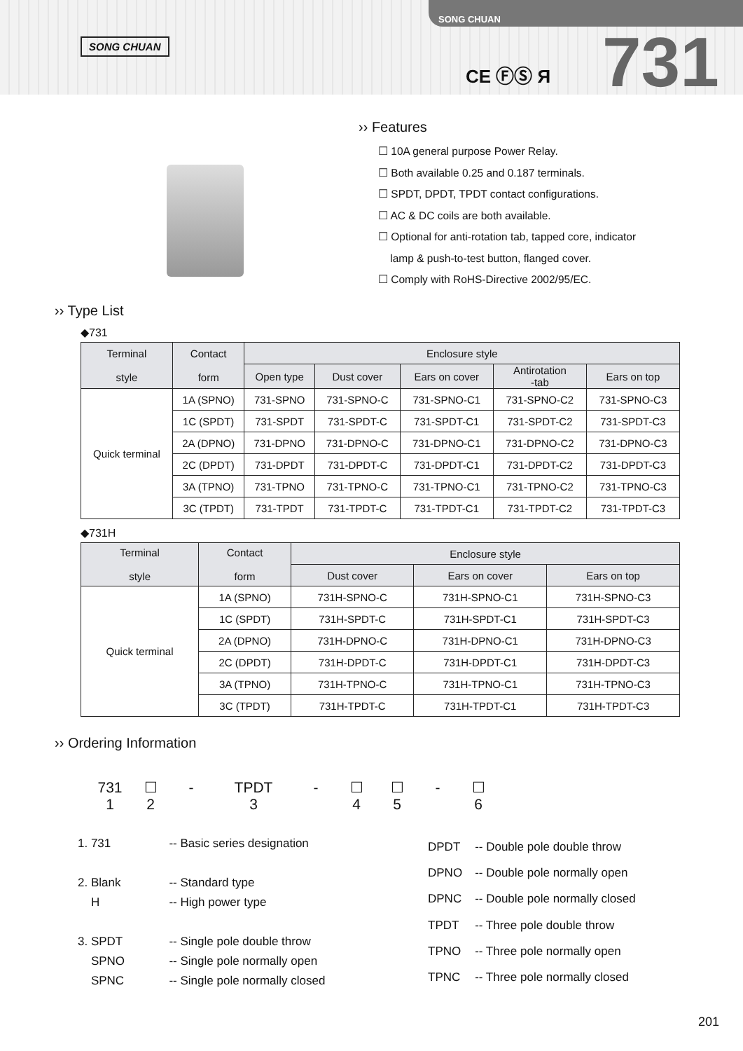SONG CHUAN
SONG CHUAN
CE ⒻⓈ Я 731
›› Features
☐ 10A general purpose Power Relay.
☐ Both available 0.25 and 0.187 terminals.
☐ SPDT, DPDT, TPDT contact configurations.
☐ AC & DC coils are both available.
☐ Optional for anti-rotation tab, tapped core, indicator
lamp & push-to-test button, flanged cover.
☐ Comply with RoHS-Directive 2002/95/EC.
›› Type List
◆731
| Terminal style | Contact form | Enclosure style | | | | |
| --- | --- | --- | --- | --- | --- | --- |
| | | Open type | Dust cover | Ears on cover | Antirotation -tab | Ears on top |
| Quick terminal | 1A (SPNO) | 731-SPNO | 731-SPNO-C | 731-SPNO-C1 | 731-SPNO-C2 | 731-SPNO-C3 |
| | 1C (SPDT) | 731-SPDT | 731-SPDT-C | 731-SPDT-C1 | 731-SPDT-C2 | 731-SPDT-C3 |
| | 2A (DPNO) | 731-DPNO | 731-DPNO-C | 731-DPNO-C1 | 731-DPNO-C2 | 731-DPNO-C3 |
| | 2C (DPDT) | 731-DPDT | 731-DPDT-C | 731-DPDT-C1 | 731-DPDT-C2 | 731-DPDT-C3 |
| | 3A (TPNO) | 731-TPNO | 731-TPNO-C | 731-TPNO-C1 | 731-TPNO-C2 | 731-TPNO-C3 |
| | 3C (TPDT) | 731-TPDT | 731-TPDT-C | 731-TPDT-C1 | 731-TPDT-C2 | 731-TPDT-C3 |
◆731H
| Terminal style | Contact form | Enclosure style | | |
| --- | --- | --- | --- | --- |
| | | Dust cover | Ears on cover | Ears on top |
| Quick terminal | 1A (SPNO) | 731H-SPNO-C | 731H-SPNO-C1 | 731H-SPNO-C3 |
| | 1C (SPDT) | 731H-SPDT-C | 731H-SPDT-C1 | 731H-SPDT-C3 |
| | 2A (DPNO) | 731H-DPNO-C | 731H-DPNO-C1 | 731H-DPNO-C3 |
| | 2C (DPDT) | 731H-DPDT-C | 731H-DPDT-C1 | 731H-DPDT-C3 |
| | 3A (TPNO) | 731H-TPNO-C | 731H-TPNO-C1 | 731H-TPNO-C3 |
| | 3C (TPDT) | 731H-TPDT-C | 731H-TPDT-C1 | 731H-TPDT-C3 |
›› Ordering Information
731
1
☐
2
- TPDT
3
- ☐
4
☐
5
- ☐
6
| 1. 731 | -- Basic series designation |
| 2. Blank | -- Standard type |
| H | -- High power type |
| 3. SPDT | -- Single pole double throw |
| SPNO | -- Single pole normally open |
| SPNC | -- Single pole normally closed |
| DPDT | -- Double pole double throw |
| DPNO | -- Double pole normally open |
| DPNC | -- Double pole normally closed |
| TPDT | -- Three pole double throw |
| TPNO | -- Three pole normally open |
| TPNC | -- Three pole normally closed |
201